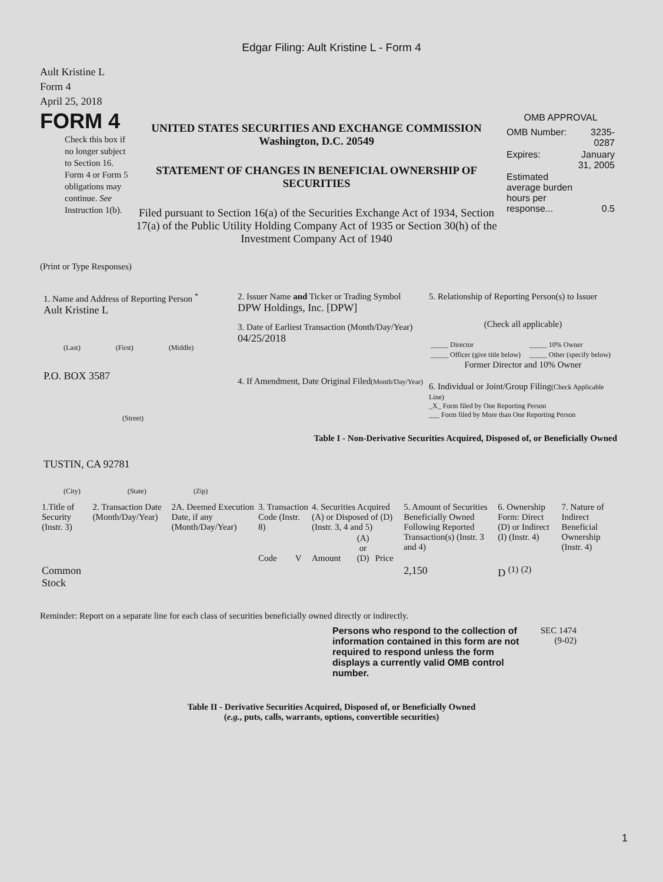Edgar Filing: Ault Kristine L - Form 4
Ault Kristine L
Form 4
April 25, 2018
FORM 4
Check this box if no longer subject to Section 16. Form 4 or Form 5 obligations may continue. See Instruction 1(b).
UNITED STATES SECURITIES AND EXCHANGE COMMISSION
Washington, D.C. 20549
STATEMENT OF CHANGES IN BENEFICIAL OWNERSHIP OF SECURITIES
Filed pursuant to Section 16(a) of the Securities Exchange Act of 1934, Section 17(a) of the Public Utility Holding Company Act of 1935 or Section 30(h) of the Investment Company Act of 1940
OMB APPROVAL
| OMB Number: | 3235-0287 |
| Expires: | January 31, 2005 |
| Estimated average burden hours per response... | 0.5 |
(Print or Type Responses)
1. Name and Address of Reporting Person <sup>*</sup>
Ault Kristine L
(Last) (First) (Middle)
P.O. BOX 3587
(Street)
TUSTIN, CA 92781
(City) (State) (Zip)
2. Issuer Name and Ticker or Trading Symbol
DPW Holdings, Inc. [DPW]
3. Date of Earliest Transaction (Month/Day/Year)
04/25/2018
4. If Amendment, Date Original Filed(Month/Day/Year)
5. Relationship of Reporting Person(s) to Issuer
(Check all applicable)
| _____ Director | _____ 10% Owner |
| _____ Officer (give title below) | _____ Other (specify below) |
Former Director and 10% Owner
6. Individual or Joint/Group Filing(Check Applicable Line)
_X_ Form filed by One Reporting Person
___ Form filed by More than One Reporting Person
Table I - Non-Derivative Securities Acquired, Disposed of, or Beneficially Owned
| 1.Title of Security (Instr. 3) | 2. Transaction Date (Month/Day/Year) | 2A. Deemed Execution Date, if any (Month/Day/Year) | 3. Transaction Code (Instr. 8) | | 4. Securities Acquired (A) or Disposed of (D) (Instr. 3, 4 and 5) | | | 5. Amount of Securities Beneficially Owned Following Reported Transaction(s) (Instr. 3 and 4) | 6. Ownership Form: Direct (D) or Indirect (I) (Instr. 4) | 7. Nature of Indirect Beneficial Ownership (Instr. 4) |
| --- | --- | --- | --- | --- | --- | --- | --- | --- | --- | --- |
| | | | Code | V | Amount | (A) or (D) | Price | | | |
| Common Stock | | | | | | | | 2,150 | D <sup>(1)</sup> <sup>(2)</sup> | |
Reminder: Report on a separate line for each class of securities beneficially owned directly or indirectly.
Persons who respond to the collection of information contained in this form are not required to respond unless the form displays a currently valid OMB control number.
SEC 1474
(9-02)
Table II - Derivative Securities Acquired, Disposed of, or Beneficially Owned
(e.g., puts, calls, warrants, options, convertible securities)
1